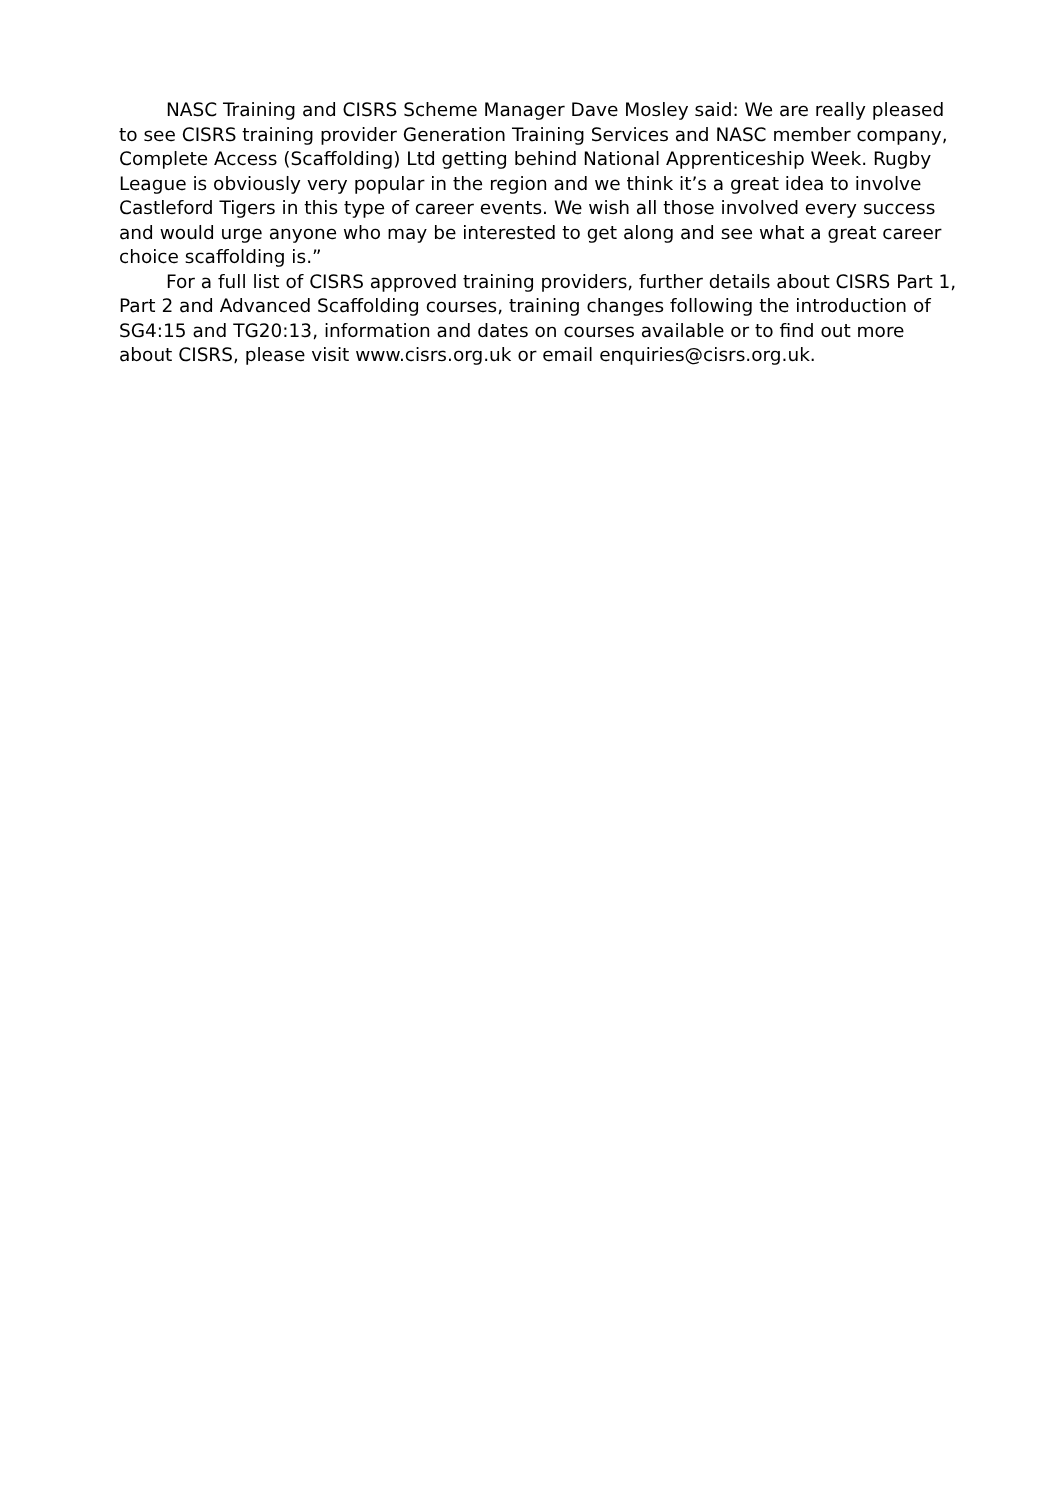NASC Training and CISRS Scheme Manager Dave Mosley said: We are really pleased to see CISRS training provider Generation Training Services and NASC member company, Complete Access (Scaffolding) Ltd getting behind National Apprenticeship Week. Rugby League is obviously very popular in the region and we think it’s a great idea to involve Castleford Tigers in this type of career events. We wish all those involved every success and would urge anyone who may be interested to get along and see what a great career choice scaffolding is.”
For a full list of CISRS approved training providers, further details about CISRS Part 1, Part 2 and Advanced Scaffolding courses, training changes following the introduction of SG4:15 and TG20:13, information and dates on courses available or to find out more about CISRS, please visit www.cisrs.org.uk or email enquiries@cisrs.org.uk.